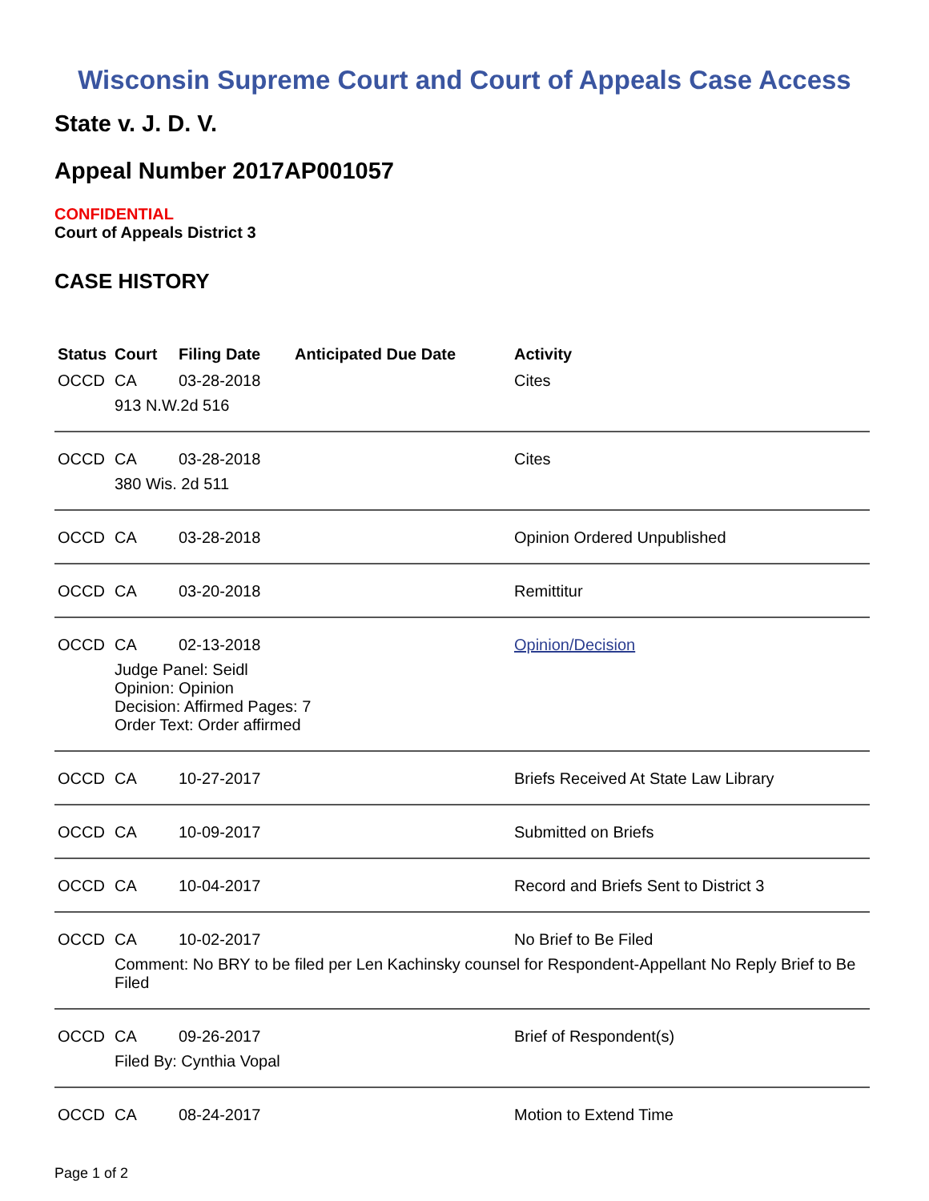Wisconsin Supreme Court and Court of Appeals Case Access
State v. J. D. V.
Appeal Number 2017AP001057
CONFIDENTIAL
Court of Appeals District 3
CASE HISTORY
| Status | Court | Filing Date | Anticipated Due Date | Activity |
| --- | --- | --- | --- | --- |
| OCCD | CA | 03-28-2018 | | Cites |
| | 913 N.W.2d 516 | | | |
| OCCD | CA | 03-28-2018 | | Cites |
| | 380 Wis. 2d 511 | | | |
| OCCD | CA | 03-28-2018 | | Opinion Ordered Unpublished |
| OCCD | CA | 03-20-2018 | | Remittitur |
| OCCD | CA | 02-13-2018 | | Opinion/Decision |
| | Judge Panel: Seidl Opinion: Opinion Decision: Affirmed Pages: 7 Order Text: Order affirmed | | | |
| OCCD | CA | 10-27-2017 | | Briefs Received At State Law Library |
| OCCD | CA | 10-09-2017 | | Submitted on Briefs |
| OCCD | CA | 10-04-2017 | | Record and Briefs Sent to District 3 |
| OCCD | CA | 10-02-2017 | | No Brief to Be Filed |
| | Comment: No BRY to be filed per Len Kachinsky counsel for Respondent-Appellant No Reply Brief to Be Filed | | | |
| OCCD | CA | 09-26-2017 | | Brief of Respondent(s) |
| | Filed By: Cynthia Vopal | | | |
| OCCD | CA | 08-24-2017 | | Motion to Extend Time |
Page 1 of 2